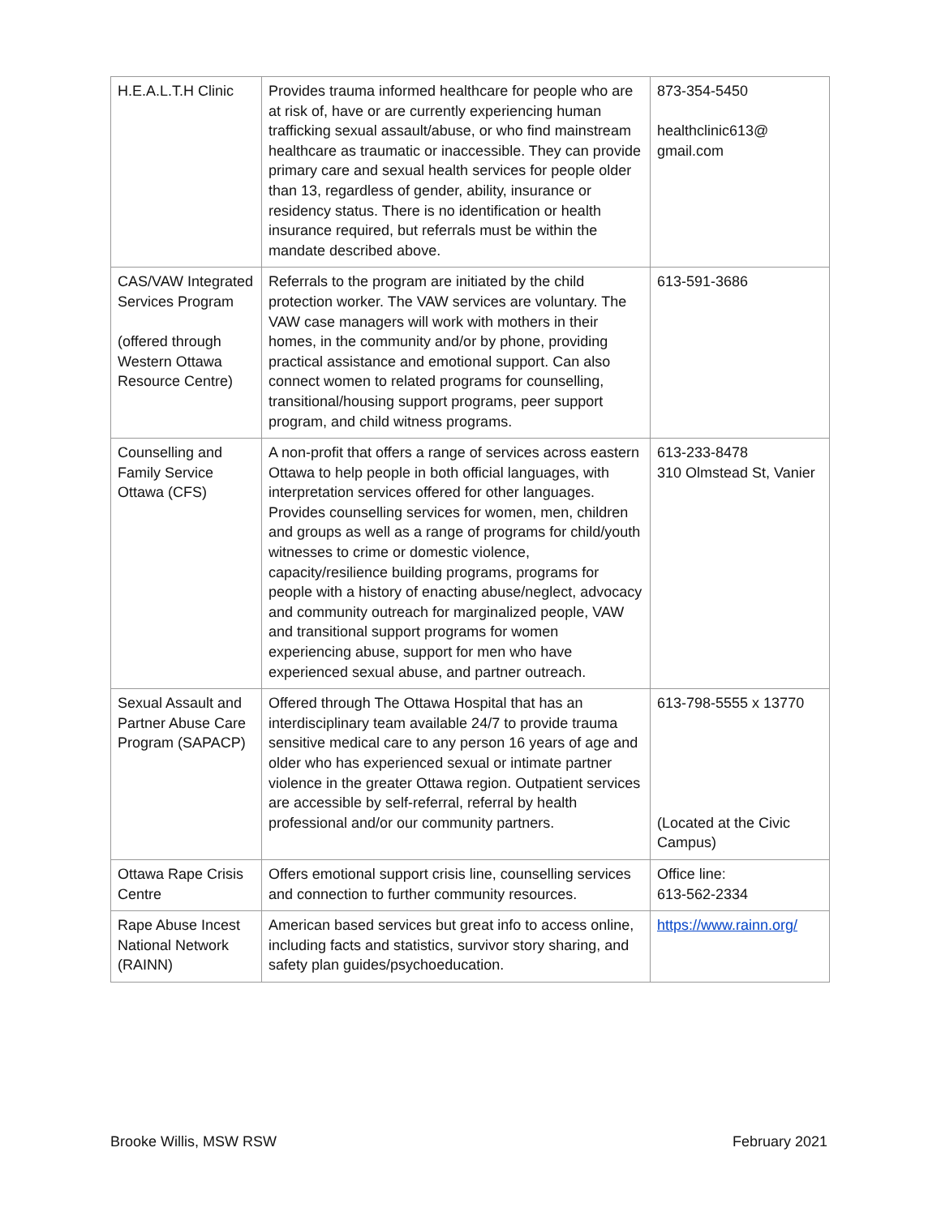| H.E.A.L.T.H Clinic | Provides trauma informed healthcare for people who are at risk of, have or are currently experiencing human trafficking sexual assault/abuse, or who find mainstream healthcare as traumatic or inaccessible. They can provide primary care and sexual health services for people older than 13, regardless of gender, ability, insurance or residency status. There is no identification or health insurance required, but referrals must be within the mandate described above. | 873-354-5450 healthclinic613@ gmail.com |
| CAS/VAW Integrated Services Program (offered through Western Ottawa Resource Centre) | Referrals to the program are initiated by the child protection worker. The VAW services are voluntary. The VAW case managers will work with mothers in their homes, in the community and/or by phone, providing practical assistance and emotional support. Can also connect women to related programs for counselling, transitional/housing support programs, peer support program, and child witness programs. | 613-591-3686 |
| Counselling and Family Service Ottawa (CFS) | A non-profit that offers a range of services across eastern Ottawa to help people in both official languages, with interpretation services offered for other languages. Provides counselling services for women, men, children and groups as well as a range of programs for child/youth witnesses to crime or domestic violence, capacity/resilience building programs, programs for people with a history of enacting abuse/neglect, advocacy and community outreach for marginalized people, VAW and transitional support programs for women experiencing abuse, support for men who have experienced sexual abuse, and partner outreach. | 613-233-8478 310 Olmstead St, Vanier |
| Sexual Assault and Partner Abuse Care Program (SAPACP) | Offered through The Ottawa Hospital that has an interdisciplinary team available 24/7 to provide trauma sensitive medical care to any person 16 years of age and older who has experienced sexual or intimate partner violence in the greater Ottawa region. Outpatient services are accessible by self-referral, referral by health professional and/or our community partners. | 613-798-5555 x 13770 (Located at the Civic Campus) |
| Ottawa Rape Crisis Centre | Offers emotional support crisis line, counselling services and connection to further community resources. | Office line: 613-562-2334 |
| Rape Abuse Incest National Network (RAINN) | American based services but great info to access online, including facts and statistics, survivor story sharing, and safety plan guides/psychoeducation. | https://www.rainn.org/ |
Brooke Willis, MSW RSW February 2021